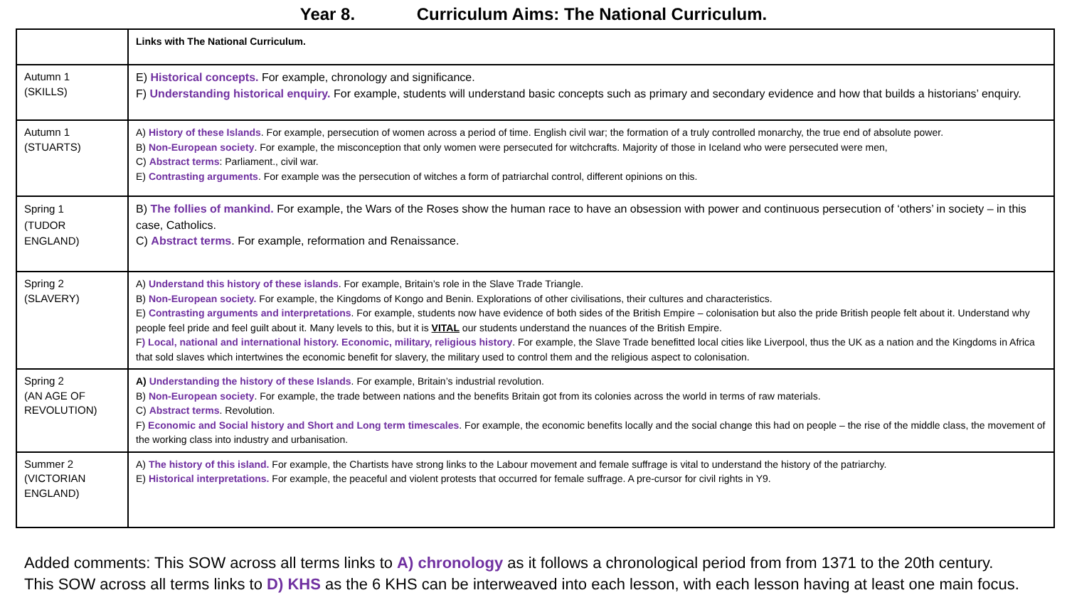Year 8. Curriculum Aims: The National Curriculum.
| | Links with The National Curriculum. |
| Autumn 1 (SKILLS) | E) Historical concepts. For example, chronology and significance. F) Understanding historical enquiry. For example, students will understand basic concepts such as primary and secondary evidence and how that builds a historians’ enquiry. |
| Autumn 1 (STUARTS) | A) History of these Islands . For example, persecution of women across a period of time. English civil war; the formation of a truly controlled monarchy, the true end of absolute power. B) Non-European society . For example, the misconception that only women were persecuted for witchcrafts. Majority of those in Iceland who were persecuted were men, C) Abstract terms : Parliament., civil war. E) Contrasting arguments . For example was the persecution of witches a form of patriarchal control, different opinions on this. |
| Spring 1 (TUDOR ENGLAND) | B) The follies of mankind. For example, the Wars of the Roses show the human race to have an obsession with power and continuous persecution of ‘others’ in society – in this case, Catholics. C) Abstract terms . For example, reformation and Renaissance. |
| Spring 2 (SLAVERY) | A) Understand this history of these islands . For example, Britain’s role in the Slave Trade Triangle. B) Non-European society. For example, the Kingdoms of Kongo and Benin. Explorations of other civilisations, their cultures and characteristics. E) Contrasting arguments and interpretations . For example, students now have evidence of both sides of the British Empire – colonisation but also the pride British people felt about it. Understand why people feel pride and feel guilt about it. Many levels to this, but it is VITAL our students understand the nuances of the British Empire. F ) Local, national and international history. Economic, military, religious history . For example, the Slave Trade benefitted local cities like Liverpool, thus the UK as a nation and the Kingdoms in Africa that sold slaves which intertwines the economic benefit for slavery, the military used to control them and the religious aspect to colonisation. |
| Spring 2 (AN AGE OF REVOLUTION) | A) Understanding the history of these Islands . For example, Britain’s industrial revolution. B) Non-European society . For example, the trade between nations and the benefits Britain got from its colonies across the world in terms of raw materials. C) Abstract terms . Revolution. F) Economic and Social history and Short and Long term timescales . For example, the economic benefits locally and the social change this had on people – the rise of the middle class, the movement of the working class into industry and urbanisation. |
| Summer 2 (VICTORIAN ENGLAND) | A) The history of this island. For example, the Chartists have strong links to the Labour movement and female suffrage is vital to understand the history of the patriarchy. E) Historical interpretations. For example, the peaceful and violent protests that occurred for female suffrage. A pre-cursor for civil rights in Y9. |
Added comments: This SOW across all terms links to A) chronology as it follows a chronological period from from 1371 to the 20th century.
This SOW across all terms links to D) KHS as the 6 KHS can be interweaved into each lesson, with each lesson having at least one main focus.